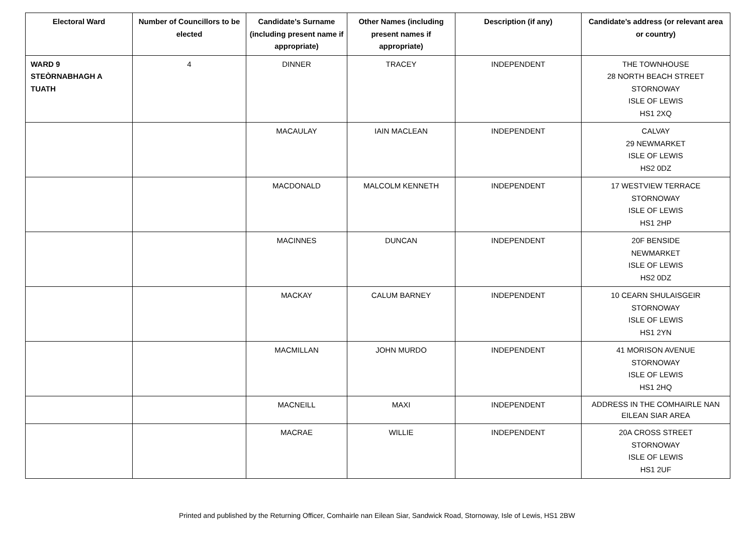| Electoral Ward | Number of Councillors to be elected | Candidate’s Surname (including present name if appropriate) | Other Names (including present names if appropriate) | Description (if any) | Candidate’s address (or relevant area or country) |
| --- | --- | --- | --- | --- | --- |
| WARD 9 STEÒRNABHAGH A TUATH | 4 | DINNER | TRACEY | INDEPENDENT | THE TOWNHOUSE 28 NORTH BEACH STREET STORNOWAY ISLE OF LEWIS HS1 2XQ |
| | | MACAULAY | IAIN MACLEAN | INDEPENDENT | CALVAY 29 NEWMARKET ISLE OF LEWIS HS2 0DZ |
| | | MACDONALD | MALCOLM KENNETH | INDEPENDENT | 17 WESTVIEW TERRACE STORNOWAY ISLE OF LEWIS HS1 2HP |
| | | MACINNES | DUNCAN | INDEPENDENT | 20F BENSIDE NEWMARKET ISLE OF LEWIS HS2 0DZ |
| | | MACKAY | CALUM BARNEY | INDEPENDENT | 10 CEARN SHULAISGEIR STORNOWAY ISLE OF LEWIS HS1 2YN |
| | | MACMILLAN | JOHN MURDO | INDEPENDENT | 41 MORISON AVENUE STORNOWAY ISLE OF LEWIS HS1 2HQ |
| | | MACNEILL | MAXI | INDEPENDENT | ADDRESS IN THE COMHAIRLE NAN EILEAN SIAR AREA |
| | | MACRAE | WILLIE | INDEPENDENT | 20A CROSS STREET STORNOWAY ISLE OF LEWIS HS1 2UF |
Printed and published by the Returning Officer, Comhairle nan Eilean Siar, Sandwick Road, Stornoway, Isle of Lewis, HS1 2BW